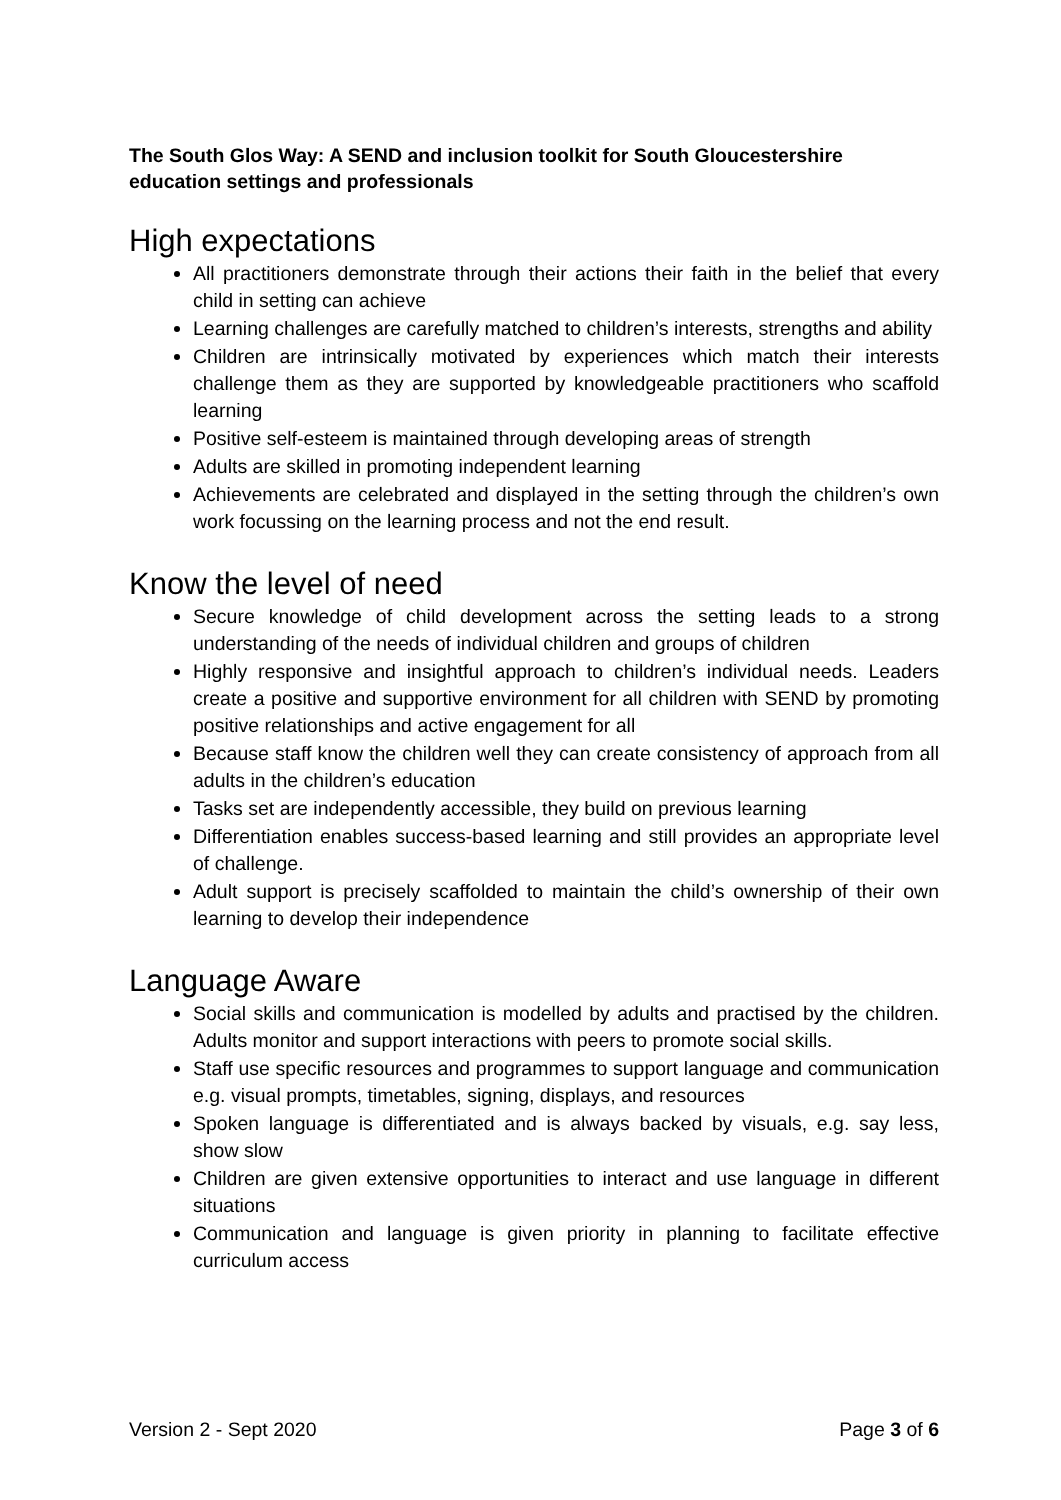The South Glos Way: A SEND and inclusion toolkit for South Gloucestershire education settings and professionals
High expectations
All practitioners demonstrate through their actions their faith in the belief that every child in setting can achieve
Learning challenges are carefully matched to children’s interests, strengths and ability
Children are intrinsically motivated by experiences which match their interests challenge them as they are supported by knowledgeable practitioners who scaffold learning
Positive self-esteem is maintained through developing areas of strength
Adults are skilled in promoting independent learning
Achievements are celebrated and displayed in the setting through the children’s own work focussing on the learning process and not the end result.
Know the level of need
Secure knowledge of child development across the setting leads to a strong understanding of the needs of individual children and groups of children
Highly responsive and insightful approach to children’s individual needs. Leaders create a positive and supportive environment for all children with SEND by promoting positive relationships and active engagement for all
Because staff know the children well they can create consistency of approach from all adults in the children’s education
Tasks set are independently accessible, they build on previous learning
Differentiation enables success-based learning and still provides an appropriate level of challenge.
Adult support is precisely scaffolded to maintain the child’s ownership of their own learning to develop their independence
Language Aware
Social skills and communication is modelled by adults and practised by the children. Adults monitor and support interactions with peers to promote social skills.
Staff use specific resources and programmes to support language and communication e.g. visual prompts, timetables, signing, displays, and resources
Spoken language is differentiated and is always backed by visuals, e.g. say less, show slow
Children are given extensive opportunities to interact and use language in different situations
Communication and language is given priority in planning to facilitate effective curriculum access
Version 2 - Sept 2020 Page 3 of 6